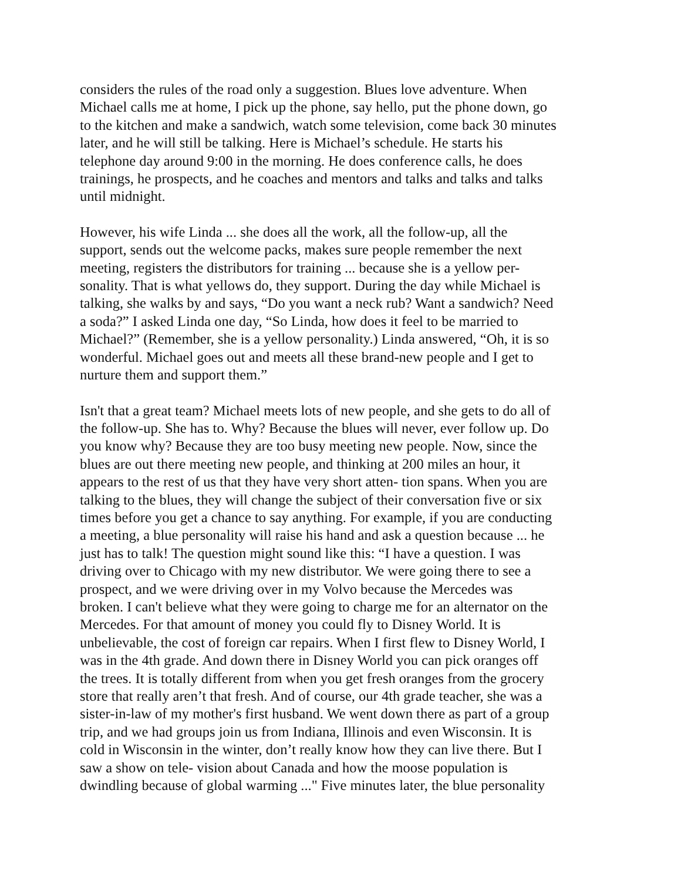considers the rules of the road only a suggestion. Blues love adventure. When Michael calls me at home, I pick up the phone, say hello, put the phone down, go to the kitchen and make a sandwich, watch some television, come back 30 minutes later, and he will still be talking. Here is Michael’s schedule. He starts his telephone day around 9:00 in the morning. He does conference calls, he does trainings, he prospects, and he coaches and mentors and talks and talks and talks until midnight.
However, his wife Linda ... she does all the work, all the follow-up, all the support, sends out the welcome packs, makes sure people remember the next meeting, registers the distributors for training ... because she is a yellow per- sonality. That is what yellows do, they support. During the day while Michael is talking, she walks by and says, “Do you want a neck rub? Want a sandwich? Need a soda?” I asked Linda one day, “So Linda, how does it feel to be married to Michael?” (Remember, she is a yellow personality.) Linda answered, “Oh, it is so wonderful. Michael goes out and meets all these brand-new people and I get to nurture them and support them.”
Isn't that a great team? Michael meets lots of new people, and she gets to do all of the follow-up. She has to. Why? Because the blues will never, ever follow up. Do you know why? Because they are too busy meeting new people. Now, since the blues are out there meeting new people, and thinking at 200 miles an hour, it appears to the rest of us that they have very short atten- tion spans. When you are talking to the blues, they will change the subject of their conversation five or six times before you get a chance to say anything. For example, if you are conducting a meeting, a blue personality will raise his hand and ask a question because ... he just has to talk! The question might sound like this: “I have a question. I was driving over to Chicago with my new distributor. We were going there to see a prospect, and we were driving over in my Volvo because the Mercedes was broken. I can't believe what they were going to charge me for an alternator on the Mercedes. For that amount of money you could fly to Disney World. It is unbelievable, the cost of foreign car repairs. When I first flew to Disney World, I was in the 4th grade. And down there in Disney World you can pick oranges off the trees. It is totally different from when you get fresh oranges from the grocery store that really aren’t that fresh. And of course, our 4th grade teacher, she was a sister-in-law of my mother's first husband. We went down there as part of a group trip, and we had groups join us from Indiana, Illinois and even Wisconsin. It is cold in Wisconsin in the winter, don’t really know how they can live there. But I saw a show on tele- vision about Canada and how the moose population is dwindling because of global warming ..." Five minutes later, the blue personality